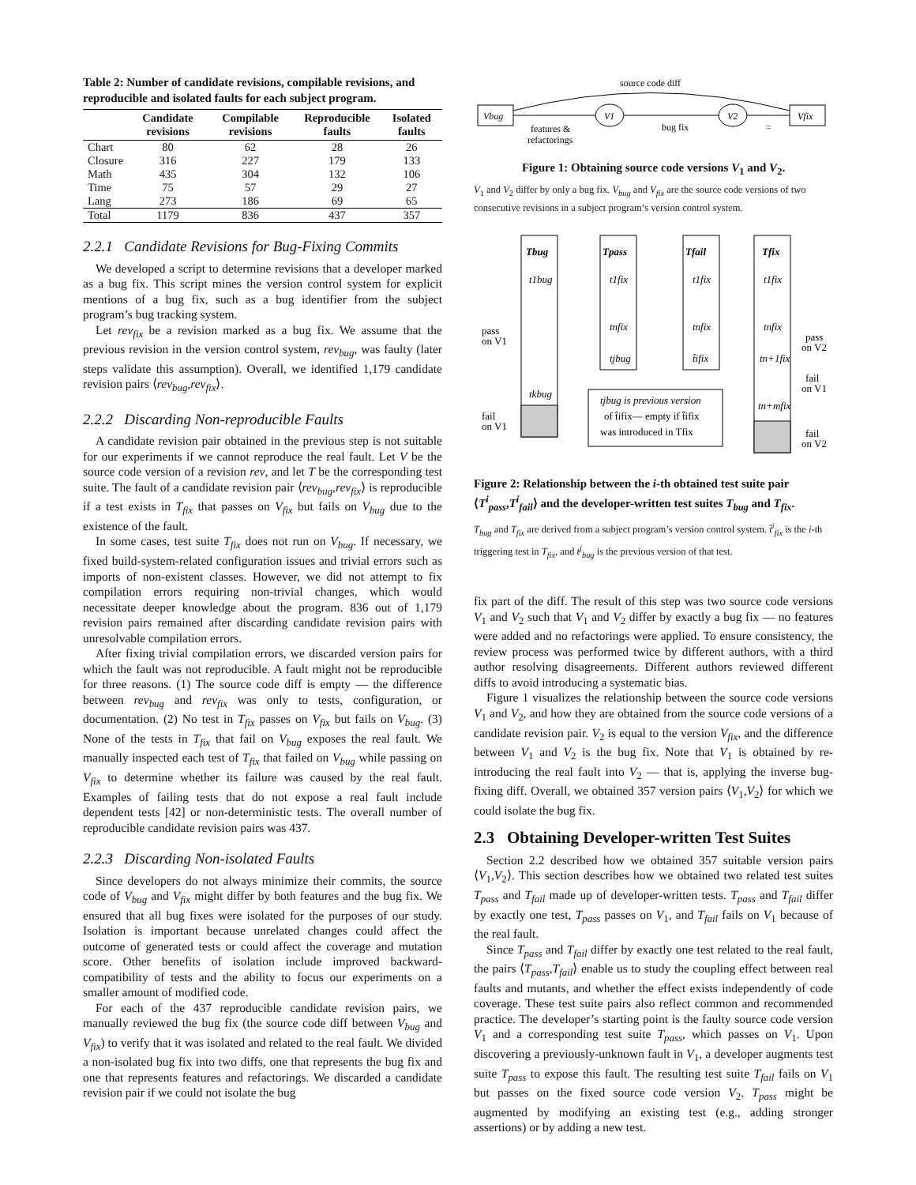Table 2: Number of candidate revisions, compilable revisions, and reproducible and isolated faults for each subject program.
| | Candidate revisions | Compilable revisions | Reproducible faults | Isolated faults |
| --- | --- | --- | --- | --- |
| Chart | 80 | 62 | 28 | 26 |
| Closure | 316 | 227 | 179 | 133 |
| Math | 435 | 304 | 132 | 106 |
| Time | 75 | 57 | 29 | 27 |
| Lang | 273 | 186 | 69 | 65 |
| Total | 1179 | 836 | 437 | 357 |
2.2.1 Candidate Revisions for Bug-Fixing Commits
We developed a script to determine revisions that a developer marked as a bug fix. This script mines the version control system for explicit mentions of a bug fix, such as a bug identifier from the subject program’s bug tracking system.
Let rev<sub>fix</sub> be a revision marked as a bug fix. We assume that the previous revision in the version control system, rev<sub>bug</sub>, was faulty (later steps validate this assumption). Overall, we identified 1,179 candidate revision pairs ⟨rev<sub>bug</sub>,rev<sub>fix</sub>⟩.
2.2.2 Discarding Non-reproducible Faults
A candidate revision pair obtained in the previous step is not suitable for our experiments if we cannot reproduce the real fault. Let V be the source code version of a revision rev, and let T be the corresponding test suite. The fault of a candidate revision pair ⟨rev<sub>bug</sub>,rev<sub>fix</sub>⟩ is reproducible if a test exists in T<sub>fix</sub> that passes on V<sub>fix</sub> but fails on V<sub>bug</sub> due to the existence of the fault.
In some cases, test suite T<sub>fix</sub> does not run on V<sub>bug</sub>. If necessary, we fixed build-system-related configuration issues and trivial errors such as imports of non-existent classes. However, we did not attempt to fix compilation errors requiring non-trivial changes, which would necessitate deeper knowledge about the program. 836 out of 1,179 revision pairs remained after discarding candidate revision pairs with unresolvable compilation errors.
After fixing trivial compilation errors, we discarded version pairs for which the fault was not reproducible. A fault might not be reproducible for three reasons. (1) The source code diff is empty — the difference between rev<sub>bug</sub> and rev<sub>fix</sub> was only to tests, configuration, or documentation. (2) No test in T<sub>fix</sub> passes on V<sub>fix</sub> but fails on V<sub>bug</sub>. (3) None of the tests in T<sub>fix</sub> that fail on V<sub>bug</sub> exposes the real fault. We manually inspected each test of T<sub>fix</sub> that failed on V<sub>bug</sub> while passing on V<sub>fix</sub> to determine whether its failure was caused by the real fault. Examples of failing tests that do not expose a real fault include dependent tests [42] or non-deterministic tests. The overall number of reproducible candidate revision pairs was 437.
2.2.3 Discarding Non-isolated Faults
Since developers do not always minimize their commits, the source code of V<sub>bug</sub> and V<sub>fix</sub> might differ by both features and the bug fix. We ensured that all bug fixes were isolated for the purposes of our study. Isolation is important because unrelated changes could affect the outcome of generated tests or could affect the coverage and mutation score. Other benefits of isolation include improved backward-compatibility of tests and the ability to focus our experiments on a smaller amount of modified code.
For each of the 437 reproducible candidate revision pairs, we manually reviewed the bug fix (the source code diff between V<sub>bug</sub> and V<sub>fix</sub>) to verify that it was isolated and related to the real fault. We divided a non-isolated bug fix into two diffs, one that represents the bug fix and one that represents features and refactorings. We discarded a candidate revision pair if we could not isolate the bug
source code diff
Vbug
V1
V2
Vfix
features &
refactorings
bug fix
=
Figure 1: Obtaining source code versions V<sub>1</sub> and V<sub>2</sub>.
V<sub>1</sub> and V<sub>2</sub> differ by only a bug fix. V<sub>bug</sub> and V<sub>fix</sub> are the source code versions of two consecutive revisions in a subject program’s version control system.
Tbug
Tpass
Tfail
Tfix
t1bug
t1fix
t1fix
t1fix
tnfix
tnfix
tnfix
tjbug
t̂ifix
tn+1fix
tkbug
tn+mfix
tjbug is previous version
of t̂ifix— empty if t̂ifix
was introduced in Tfix
pass
on V1
fail
on V1
pass
on V2
fail
on V1
fail
on V2
Figure 2: Relationship between the i-th obtained test suite pair ⟨T<sup>i</sup><sub>pass</sub>,T<sup>i</sup><sub>fail</sub>⟩ and the developer-written test suites T<sub>bug</sub> and T<sub>fix</sub>.
T<sub>bug</sub> and T<sub>fix</sub> are derived from a subject program’s version control system. t̂<sup>i</sup><sub>fix</sub> is the i-th triggering test in T<sub>fix</sub>, and t<sup>j</sup><sub>bug</sub> is the previous version of that test.
fix part of the diff. The result of this step was two source code versions V<sub>1</sub> and V<sub>2</sub> such that V<sub>1</sub> and V<sub>2</sub> differ by exactly a bug fix — no features were added and no refactorings were applied. To ensure consistency, the review process was performed twice by different authors, with a third author resolving disagreements. Different authors reviewed different diffs to avoid introducing a systematic bias.
Figure 1 visualizes the relationship between the source code versions V<sub>1</sub> and V<sub>2</sub>, and how they are obtained from the source code versions of a candidate revision pair. V<sub>2</sub> is equal to the version V<sub>fix</sub>, and the difference between V<sub>1</sub> and V<sub>2</sub> is the bug fix. Note that V<sub>1</sub> is obtained by re-introducing the real fault into V<sub>2</sub> — that is, applying the inverse bug-fixing diff. Overall, we obtained 357 version pairs ⟨V<sub>1</sub>,V<sub>2</sub>⟩ for which we could isolate the bug fix.
2.3 Obtaining Developer-written Test Suites
Section 2.2 described how we obtained 357 suitable version pairs ⟨V<sub>1</sub>,V<sub>2</sub>⟩. This section describes how we obtained two related test suites T<sub>pass</sub> and T<sub>fail</sub> made up of developer-written tests. T<sub>pass</sub> and T<sub>fail</sub> differ by exactly one test, T<sub>pass</sub> passes on V<sub>1</sub>, and T<sub>fail</sub> fails on V<sub>1</sub> because of the real fault.
Since T<sub>pass</sub> and T<sub>fail</sub> differ by exactly one test related to the real fault, the pairs ⟨T<sub>pass</sub>,T<sub>fail</sub>⟩ enable us to study the coupling effect between real faults and mutants, and whether the effect exists independently of code coverage. These test suite pairs also reflect common and recommended practice. The developer’s starting point is the faulty source code version V<sub>1</sub> and a corresponding test suite T<sub>pass</sub>, which passes on V<sub>1</sub>. Upon discovering a previously-unknown fault in V<sub>1</sub>, a developer augments test suite T<sub>pass</sub> to expose this fault. The resulting test suite T<sub>fail</sub> fails on V<sub>1</sub> but passes on the fixed source code version V<sub>2</sub>. T<sub>pass</sub> might be augmented by modifying an existing test (e.g., adding stronger assertions) or by adding a new test.